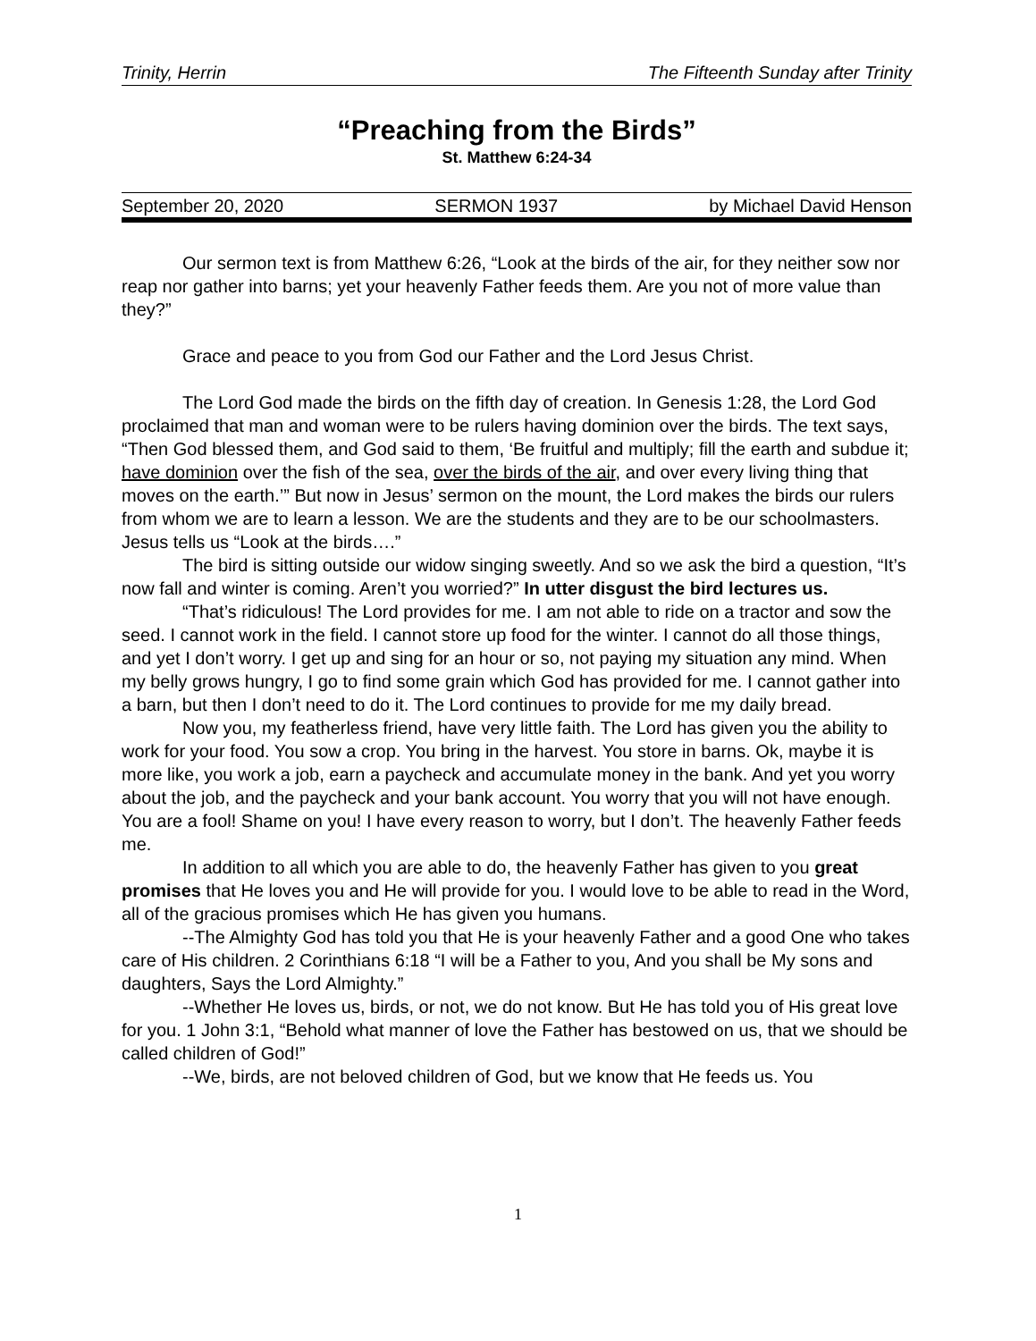Trinity, Herrin The Fifteenth Sunday after Trinity
“Preaching from the Birds”
St. Matthew 6:24-34
September 20, 2020 SERMON 1937 by Michael David Henson
Our sermon text is from Matthew 6:26, “Look at the birds of the air, for they neither sow nor reap nor gather into barns; yet your heavenly Father feeds them. Are you not of more value than they?”
Grace and peace to you from God our Father and the Lord Jesus Christ.
The Lord God made the birds on the fifth day of creation. In Genesis 1:28, the Lord God proclaimed that man and woman were to be rulers having dominion over the birds. The text says, “Then God blessed them, and God said to them, ‘Be fruitful and multiply; fill the earth and subdue it; have dominion over the fish of the sea, over the birds of the air, and over every living thing that moves on the earth.’” But now in Jesus’ sermon on the mount, the Lord makes the birds our rulers from whom we are to learn a lesson. We are the students and they are to be our schoolmasters. Jesus tells us “Look at the birds….”
The bird is sitting outside our widow singing sweetly. And so we ask the bird a question, “It’s now fall and winter is coming. Aren’t you worried?” In utter disgust the bird lectures us.
“That’s ridiculous! The Lord provides for me. I am not able to ride on a tractor and sow the seed. I cannot work in the field. I cannot store up food for the winter. I cannot do all those things, and yet I don’t worry. I get up and sing for an hour or so, not paying my situation any mind. When my belly grows hungry, I go to find some grain which God has provided for me. I cannot gather into a barn, but then I don’t need to do it. The Lord continues to provide for me my daily bread.
Now you, my featherless friend, have very little faith. The Lord has given you the ability to work for your food. You sow a crop. You bring in the harvest. You store in barns. Ok, maybe it is more like, you work a job, earn a paycheck and accumulate money in the bank. And yet you worry about the job, and the paycheck and your bank account. You worry that you will not have enough. You are a fool! Shame on you! I have every reason to worry, but I don’t. The heavenly Father feeds me.
In addition to all which you are able to do, the heavenly Father has given to you great promises that He loves you and He will provide for you. I would love to be able to read in the Word, all of the gracious promises which He has given you humans.
--The Almighty God has told you that He is your heavenly Father and a good One who takes care of His children. 2 Corinthians 6:18 “I will be a Father to you, And you shall be My sons and daughters, Says the Lord Almighty.”
--Whether He loves us, birds, or not, we do not know. But He has told you of His great love for you. 1 John 3:1, “Behold what manner of love the Father has bestowed on us, that we should be called children of God!”
--We, birds, are not beloved children of God, but we know that He feeds us. You
1